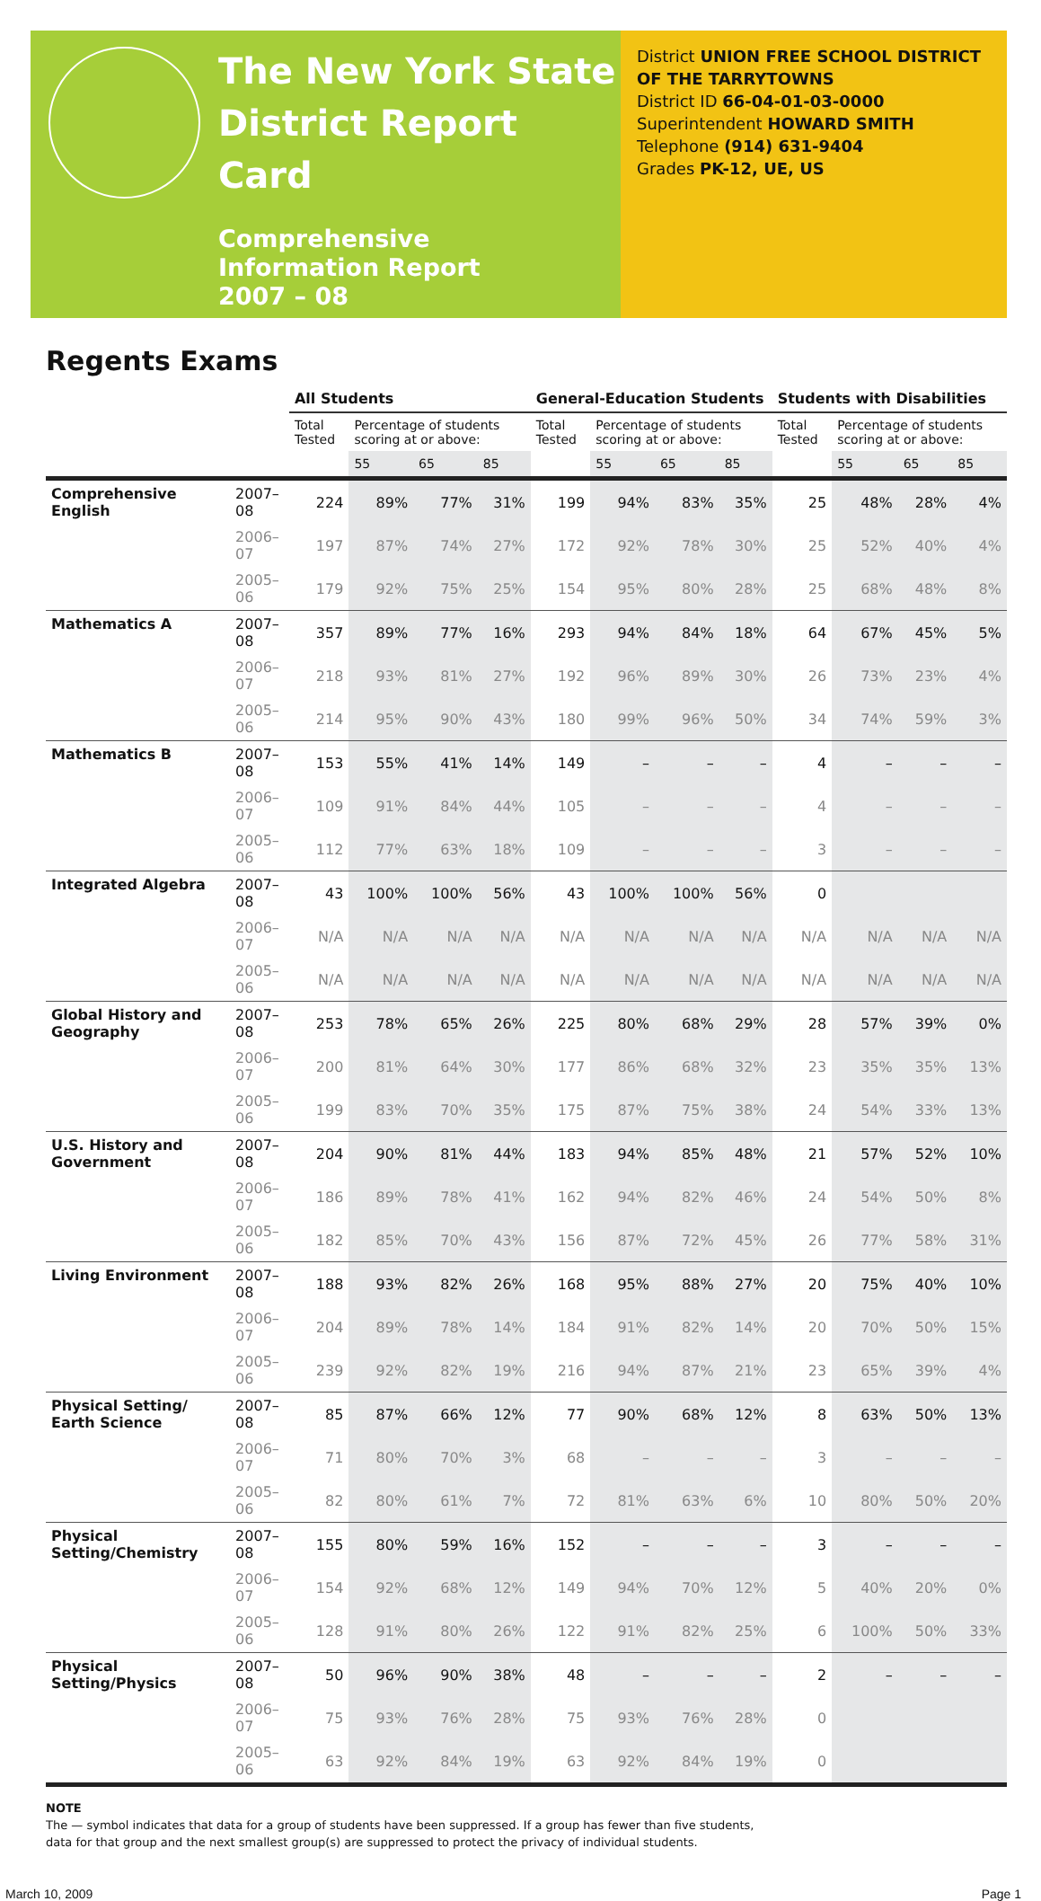The New York State
District Report Card
Comprehensive
Information Report
2007 – 08
District UNION FREE SCHOOL DISTRICT OF THE TARRYTOWNS
District ID 66-04-01-03-0000
Superintendent HOWARD SMITH
Telephone (914) 631-9404
Grades PK-12, UE, US
Regents Exams
| | | All Students | | | | General-Education Students | | | | Students with Disabilities | | | |
| --- | --- | --- | --- | --- | --- | --- | --- | --- | --- | --- | --- | --- | --- |
| | | Total Tested | Percentage of students scoring at or above: | | | Total Tested | Percentage of students scoring at or above: | | | Total Tested | Percentage of students scoring at or above: | | |
| | | | 55 | 65 | 85 | | 55 | 65 | 85 | | 55 | 65 | 85 |
| Comprehensive English | 2007–08 | 224 | 89% | 77% | 31% | 199 | 94% | 83% | 35% | 25 | 48% | 28% | 4% |
| | 2006–07 | 197 | 87% | 74% | 27% | 172 | 92% | 78% | 30% | 25 | 52% | 40% | 4% |
| | 2005–06 | 179 | 92% | 75% | 25% | 154 | 95% | 80% | 28% | 25 | 68% | 48% | 8% |
| Mathematics A | 2007–08 | 357 | 89% | 77% | 16% | 293 | 94% | 84% | 18% | 64 | 67% | 45% | 5% |
| | 2006–07 | 218 | 93% | 81% | 27% | 192 | 96% | 89% | 30% | 26 | 73% | 23% | 4% |
| | 2005–06 | 214 | 95% | 90% | 43% | 180 | 99% | 96% | 50% | 34 | 74% | 59% | 3% |
| Mathematics B | 2007–08 | 153 | 55% | 41% | 14% | 149 | – | – | – | 4 | – | – | – |
| | 2006–07 | 109 | 91% | 84% | 44% | 105 | – | – | – | 4 | – | – | – |
| | 2005–06 | 112 | 77% | 63% | 18% | 109 | – | – | – | 3 | – | – | – |
| Integrated Algebra | 2007–08 | 43 | 100% | 100% | 56% | 43 | 100% | 100% | 56% | 0 | | | |
| | 2006–07 | N/A | N/A | N/A | N/A | N/A | N/A | N/A | N/A | N/A | N/A | N/A | N/A |
| | 2005–06 | N/A | N/A | N/A | N/A | N/A | N/A | N/A | N/A | N/A | N/A | N/A | N/A |
| Global History and Geography | 2007–08 | 253 | 78% | 65% | 26% | 225 | 80% | 68% | 29% | 28 | 57% | 39% | 0% |
| | 2006–07 | 200 | 81% | 64% | 30% | 177 | 86% | 68% | 32% | 23 | 35% | 35% | 13% |
| | 2005–06 | 199 | 83% | 70% | 35% | 175 | 87% | 75% | 38% | 24 | 54% | 33% | 13% |
| U.S. History and Government | 2007–08 | 204 | 90% | 81% | 44% | 183 | 94% | 85% | 48% | 21 | 57% | 52% | 10% |
| | 2006–07 | 186 | 89% | 78% | 41% | 162 | 94% | 82% | 46% | 24 | 54% | 50% | 8% |
| | 2005–06 | 182 | 85% | 70% | 43% | 156 | 87% | 72% | 45% | 26 | 77% | 58% | 31% |
| Living Environment | 2007–08 | 188 | 93% | 82% | 26% | 168 | 95% | 88% | 27% | 20 | 75% | 40% | 10% |
| | 2006–07 | 204 | 89% | 78% | 14% | 184 | 91% | 82% | 14% | 20 | 70% | 50% | 15% |
| | 2005–06 | 239 | 92% | 82% | 19% | 216 | 94% | 87% | 21% | 23 | 65% | 39% | 4% |
| Physical Setting/ Earth Science | 2007–08 | 85 | 87% | 66% | 12% | 77 | 90% | 68% | 12% | 8 | 63% | 50% | 13% |
| | 2006–07 | 71 | 80% | 70% | 3% | 68 | – | – | – | 3 | – | – | – |
| | 2005–06 | 82 | 80% | 61% | 7% | 72 | 81% | 63% | 6% | 10 | 80% | 50% | 20% |
| Physical Setting/Chemistry | 2007–08 | 155 | 80% | 59% | 16% | 152 | – | – | – | 3 | – | – | – |
| | 2006–07 | 154 | 92% | 68% | 12% | 149 | 94% | 70% | 12% | 5 | 40% | 20% | 0% |
| | 2005–06 | 128 | 91% | 80% | 26% | 122 | 91% | 82% | 25% | 6 | 100% | 50% | 33% |
| Physical Setting/Physics | 2007–08 | 50 | 96% | 90% | 38% | 48 | – | – | – | 2 | – | – | – |
| | 2006–07 | 75 | 93% | 76% | 28% | 75 | 93% | 76% | 28% | 0 | | | |
| | 2005–06 | 63 | 92% | 84% | 19% | 63 | 92% | 84% | 19% | 0 | | | |
NOTE
The — symbol indicates that data for a group of students have been suppressed. If a group has fewer than five students,
data for that group and the next smallest group(s) are suppressed to protect the privacy of individual students.
March 10, 2009 Page 1